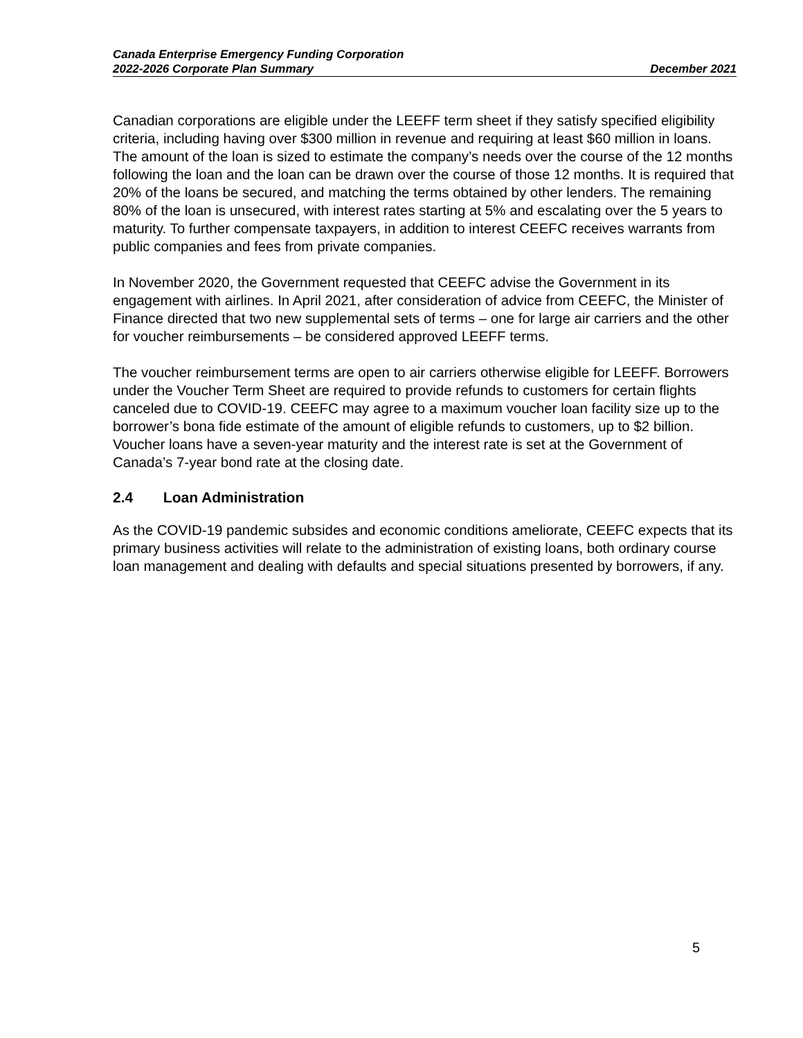Canada Enterprise Emergency Funding Corporation
2022-2026 Corporate Plan Summary December 2021
Canadian corporations are eligible under the LEEFF term sheet if they satisfy specified eligibility criteria, including having over $300 million in revenue and requiring at least $60 million in loans. The amount of the loan is sized to estimate the company’s needs over the course of the 12 months following the loan and the loan can be drawn over the course of those 12 months. It is required that 20% of the loans be secured, and matching the terms obtained by other lenders. The remaining 80% of the loan is unsecured, with interest rates starting at 5% and escalating over the 5 years to maturity. To further compensate taxpayers, in addition to interest CEEFC receives warrants from public companies and fees from private companies.
In November 2020, the Government requested that CEEFC advise the Government in its engagement with airlines. In April 2021, after consideration of advice from CEEFC, the Minister of Finance directed that two new supplemental sets of terms – one for large air carriers and the other for voucher reimbursements – be considered approved LEEFF terms.
The voucher reimbursement terms are open to air carriers otherwise eligible for LEEFF. Borrowers under the Voucher Term Sheet are required to provide refunds to customers for certain flights canceled due to COVID-19. CEEFC may agree to a maximum voucher loan facility size up to the borrower’s bona fide estimate of the amount of eligible refunds to customers, up to $2 billion. Voucher loans have a seven-year maturity and the interest rate is set at the Government of Canada’s 7-year bond rate at the closing date.
2.4 Loan Administration
As the COVID-19 pandemic subsides and economic conditions ameliorate, CEEFC expects that its primary business activities will relate to the administration of existing loans, both ordinary course loan management and dealing with defaults and special situations presented by borrowers, if any.
5